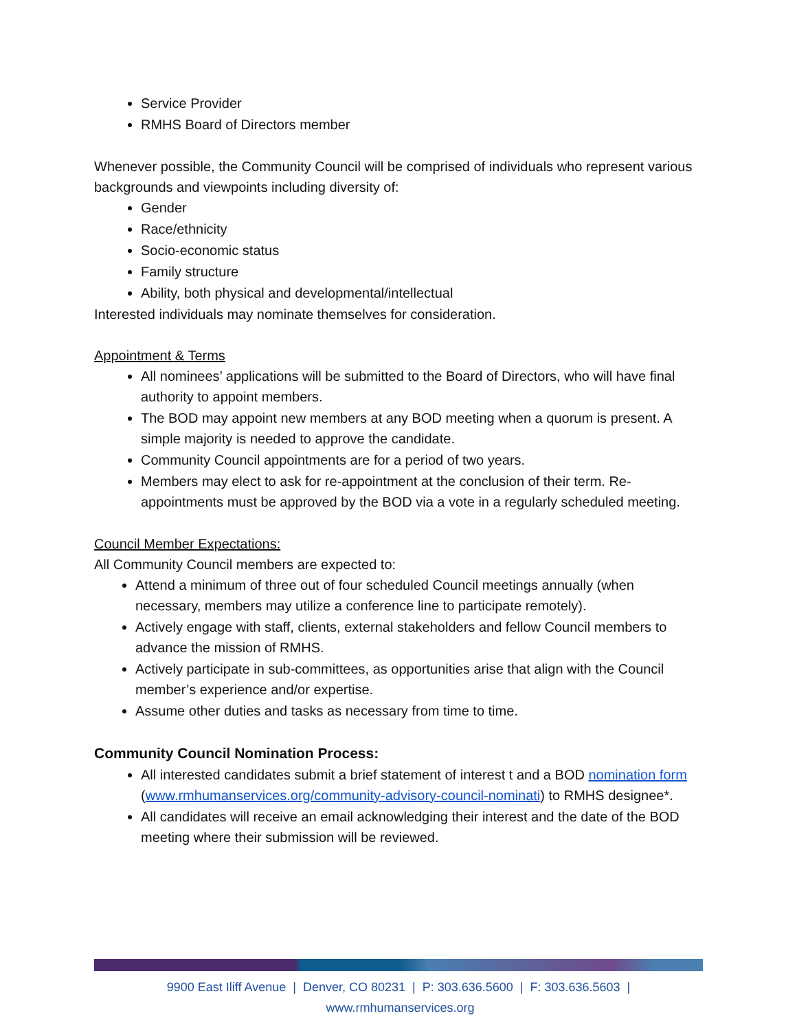Service Provider
RMHS Board of Directors member
Whenever possible, the Community Council will be comprised of individuals who represent various backgrounds and viewpoints including diversity of:
Gender
Race/ethnicity
Socio-economic status
Family structure
Ability, both physical and developmental/intellectual
Interested individuals may nominate themselves for consideration.
Appointment & Terms
All nominees’ applications will be submitted to the Board of Directors, who will have final authority to appoint members.
The BOD may appoint new members at any BOD meeting when a quorum is present. A simple majority is needed to approve the candidate.
Community Council appointments are for a period of two years.
Members may elect to ask for re-appointment at the conclusion of their term. Re-appointments must be approved by the BOD via a vote in a regularly scheduled meeting.
Council Member Expectations:
All Community Council members are expected to:
Attend a minimum of three out of four scheduled Council meetings annually (when necessary, members may utilize a conference line to participate remotely).
Actively engage with staff, clients, external stakeholders and fellow Council members to advance the mission of RMHS.
Actively participate in sub-committees, as opportunities arise that align with the Council member’s experience and/or expertise.
Assume other duties and tasks as necessary from time to time.
Community Council Nomination Process:
All interested candidates submit a brief statement of interest t and a BOD nomination form (www.rmhumanservices.org/community-advisory-council-nominati) to RMHS designee*.
All candidates will receive an email acknowledging their interest and the date of the BOD meeting where their submission will be reviewed.
9900 East Iliff Avenue | Denver, CO 80231 | P: 303.636.5600 | F: 303.636.5603 | www.rmhumanservices.org